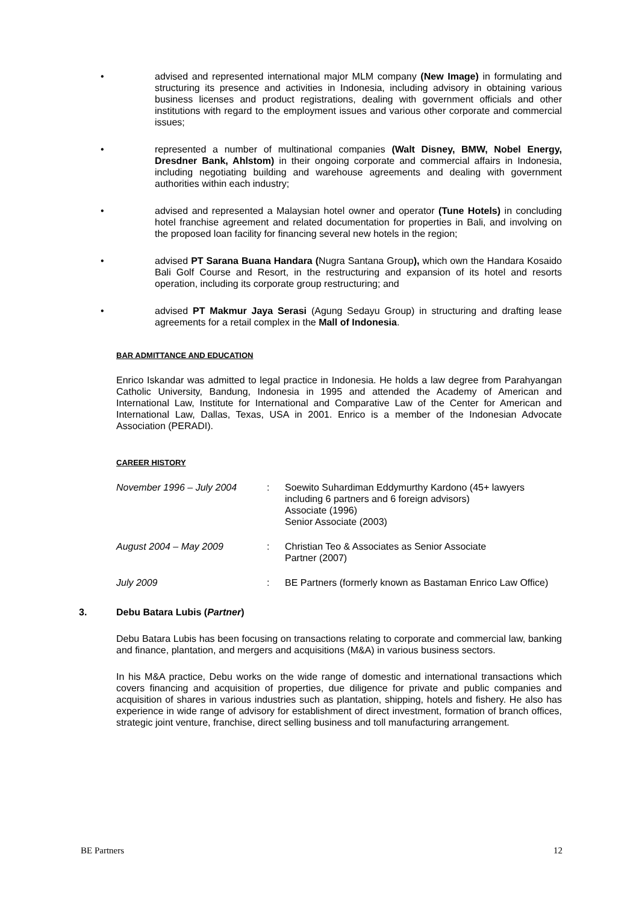• advised and represented international major MLM company (New Image) in formulating and structuring its presence and activities in Indonesia, including advisory in obtaining various business licenses and product registrations, dealing with government officials and other institutions with regard to the employment issues and various other corporate and commercial issues;
• represented a number of multinational companies (Walt Disney, BMW, Nobel Energy, Dresdner Bank, Ahlstom) in their ongoing corporate and commercial affairs in Indonesia, including negotiating building and warehouse agreements and dealing with government authorities within each industry;
• advised and represented a Malaysian hotel owner and operator (Tune Hotels) in concluding hotel franchise agreement and related documentation for properties in Bali, and involving on the proposed loan facility for financing several new hotels in the region;
• advised PT Sarana Buana Handara (Nugra Santana Group), which own the Handara Kosaido Bali Golf Course and Resort, in the restructuring and expansion of its hotel and resorts operation, including its corporate group restructuring; and
• advised PT Makmur Jaya Serasi (Agung Sedayu Group) in structuring and drafting lease agreements for a retail complex in the Mall of Indonesia.
BAR ADMITTANCE AND EDUCATION
Enrico Iskandar was admitted to legal practice in Indonesia. He holds a law degree from Parahyangan Catholic University, Bandung, Indonesia in 1995 and attended the Academy of American and International Law, Institute for International and Comparative Law of the Center for American and International Law, Dallas, Texas, USA in 2001. Enrico is a member of the Indonesian Advocate Association (PERADI).
CAREER HISTORY
| November 1996 – July 2004 | : | Soewito Suhardiman Eddymurthy Kardono (45+ lawyers including 6 partners and 6 foreign advisors) Associate (1996) Senior Associate (2003) |
| August 2004 – May 2009 | : | Christian Teo & Associates as Senior Associate Partner (2007) |
| July 2009 | : | BE Partners (formerly known as Bastaman Enrico Law Office) |
3. Debu Batara Lubis (Partner)
Debu Batara Lubis has been focusing on transactions relating to corporate and commercial law, banking and finance, plantation, and mergers and acquisitions (M&A) in various business sectors.
In his M&A practice, Debu works on the wide range of domestic and international transactions which covers financing and acquisition of properties, due diligence for private and public companies and acquisition of shares in various industries such as plantation, shipping, hotels and fishery. He also has experience in wide range of advisory for establishment of direct investment, formation of branch offices, strategic joint venture, franchise, direct selling business and toll manufacturing arrangement.
BE Partners 12